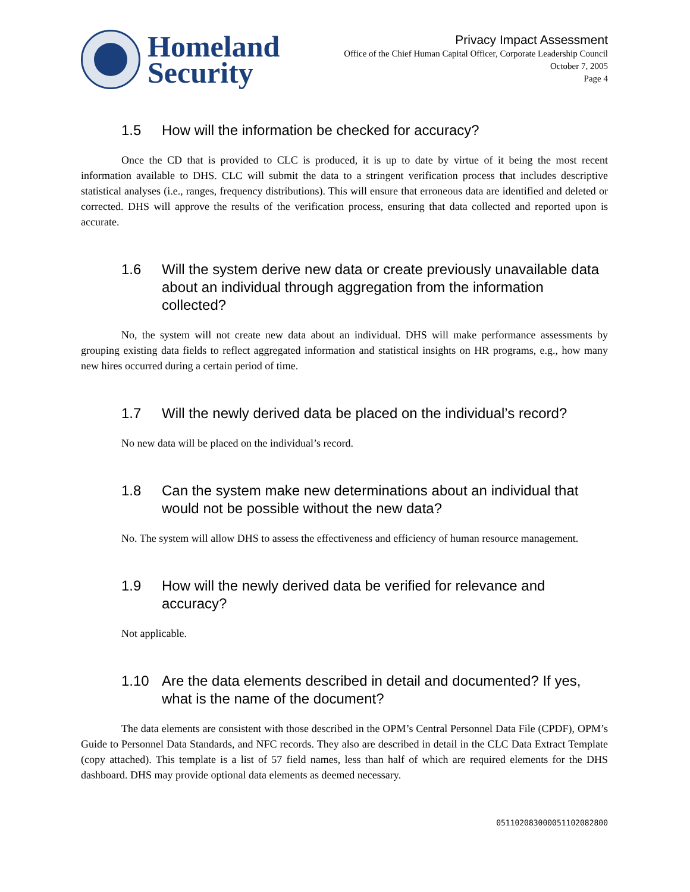Homeland
Security
Privacy Impact Assessment
Office of the Chief Human Capital Officer, Corporate Leadership Council
October 7, 2005
Page 4
1.5 How will the information be checked for accuracy?
Once the CD that is provided to CLC is produced, it is up to date by virtue of it being the most recent information available to DHS. CLC will submit the data to a stringent verification process that includes descriptive statistical analyses (i.e., ranges, frequency distributions). This will ensure that erroneous data are identified and deleted or corrected. DHS will approve the results of the verification process, ensuring that data collected and reported upon is accurate.
1.6 Will the system derive new data or create previously unavailable data about an individual through aggregation from the information collected?
No, the system will not create new data about an individual. DHS will make performance assessments by grouping existing data fields to reflect aggregated information and statistical insights on HR programs, e.g., how many new hires occurred during a certain period of time.
1.7 Will the newly derived data be placed on the individual’s record?
No new data will be placed on the individual’s record.
1.8 Can the system make new determinations about an individual that would not be possible without the new data?
No. The system will allow DHS to assess the effectiveness and efficiency of human resource management.
1.9 How will the newly derived data be verified for relevance and accuracy?
Not applicable.
1.10 Are the data elements described in detail and documented? If yes, what is the name of the document?
The data elements are consistent with those described in the OPM’s Central Personnel Data File (CPDF), OPM’s Guide to Personnel Data Standards, and NFC records. They also are described in detail in the CLC Data Extract Template (copy attached). This template is a list of 57 field names, less than half of which are required elements for the DHS dashboard. DHS may provide optional data elements as deemed necessary.
051102083000051102082800